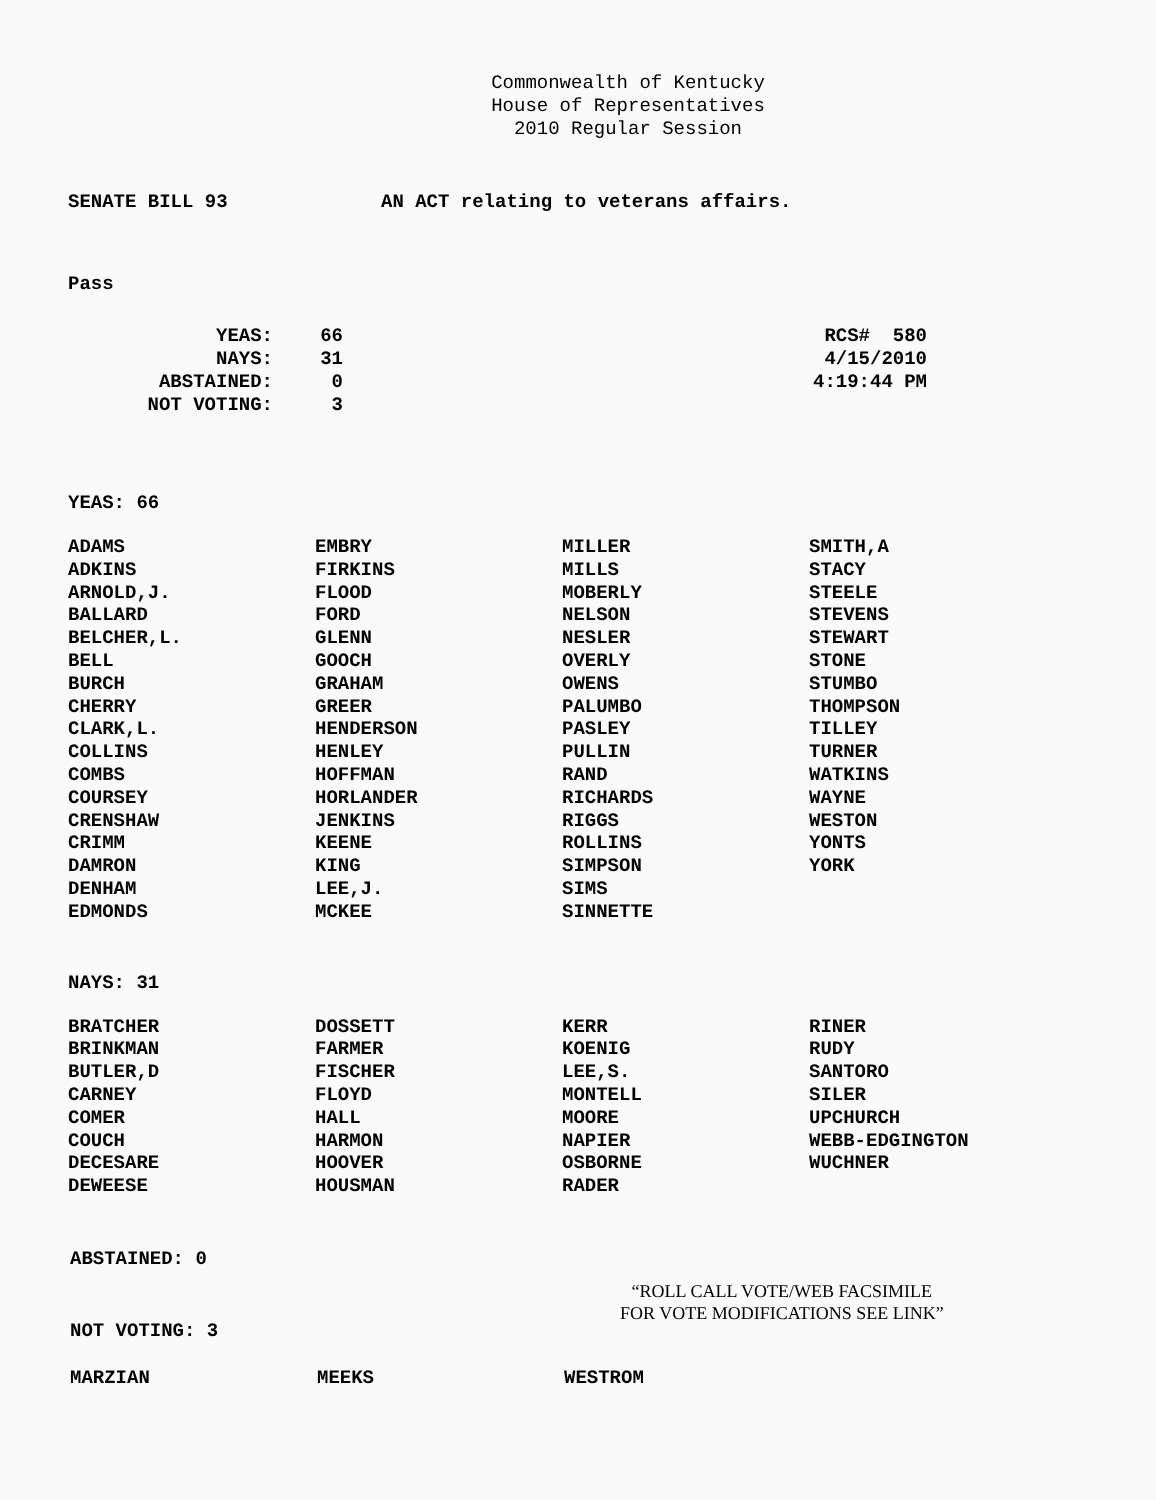Commonwealth of Kentucky
House of Representatives
2010 Regular Session
SENATE BILL 93 AN ACT relating to veterans affairs.
Pass
| YEAS: | 66 |
| NAYS: | 31 |
| ABSTAINED: | 0 |
| NOT VOTING: | 3 |
RCS# 580
4/15/2010
4:19:44 PM
YEAS: 66
| ADAMS | EMBRY | MILLER | SMITH,A |
| ADKINS | FIRKINS | MILLS | STACY |
| ARNOLD,J. | FLOOD | MOBERLY | STEELE |
| BALLARD | FORD | NELSON | STEVENS |
| BELCHER,L. | GLENN | NESLER | STEWART |
| BELL | GOOCH | OVERLY | STONE |
| BURCH | GRAHAM | OWENS | STUMBO |
| CHERRY | GREER | PALUMBO | THOMPSON |
| CLARK,L. | HENDERSON | PASLEY | TILLEY |
| COLLINS | HENLEY | PULLIN | TURNER |
| COMBS | HOFFMAN | RAND | WATKINS |
| COURSEY | HORLANDER | RICHARDS | WAYNE |
| CRENSHAW | JENKINS | RIGGS | WESTON |
| CRIMM | KEENE | ROLLINS | YONTS |
| DAMRON | KING | SIMPSON | YORK |
| DENHAM | LEE,J. | SIMS | |
| EDMONDS | MCKEE | SINNETTE | |
NAYS: 31
| BRATCHER | DOSSETT | KERR | RINER |
| BRINKMAN | FARMER | KOENIG | RUDY |
| BUTLER,D | FISCHER | LEE,S. | SANTORO |
| CARNEY | FLOYD | MONTELL | SILER |
| COMER | HALL | MOORE | UPCHURCH |
| COUCH | HARMON | NAPIER | WEBB-EDGINGTON |
| DECESARE | HOOVER | OSBORNE | WUCHNER |
| DEWEESE | HOUSMAN | RADER | |
ABSTAINED: 0
NOT VOTING: 3
“ROLL CALL VOTE/WEB FACSIMILE
FOR VOTE MODIFICATIONS SEE LINK”
| MARZIAN | MEEKS | WESTROM | |